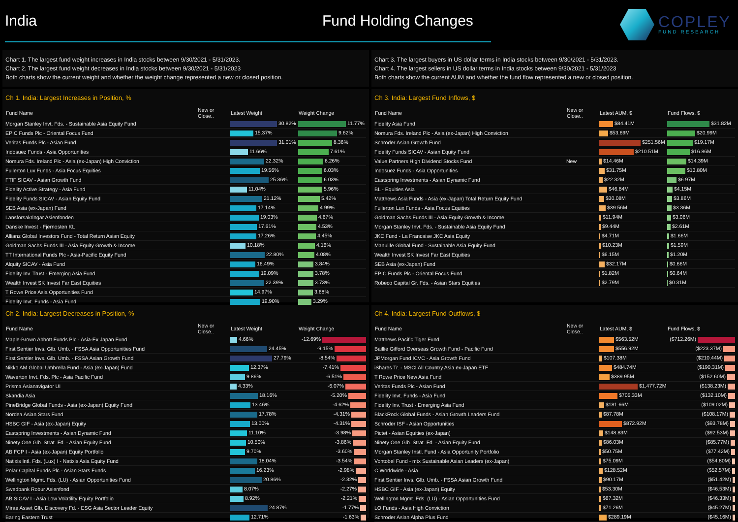India Fund Holding Changes
COPLEY
FUND RESEARCH
Chart 1. The largest fund weight increases in India stocks between 9/30/2021 - 5/31/2023.
Chart 2. The largest fund weight decreases in India stocks between 9/30/2021 - 5/31/2023
Both charts show the current weight and whether the weight change represented a new or closed position.
Chart 3. The largest buyers in US dollar terms in India stocks between 9/30/2021 - 5/31/2023.
Chart 4. The largest sellers in US dollar terms in India stocks between 9/30/2021 - 5/31/2023
Both charts show the current AUM and whether the fund flow represented a new or closed position.
Ch 1. India: Largest Increases in Position, %
| Fund Name | New or Close.. | Latest Weight | Weight Change |
| --- | --- | --- | --- |
| Morgan Stanley Invt. Fds. - Sustainable Asia Equity Fund | | 30.82% | 11.77% |
| EPIC Funds Plc - Oriental Focus Fund | | 15.37% | 9.62% |
| Veritas Funds Plc - Asian Fund | | 31.01% | 8.36% |
| Indosuez Funds - Asia Opportunities | | 11.66% | 7.61% |
| Nomura Fds. Ireland Plc - Asia (ex-Japan) High Conviction | | 22.32% | 6.26% |
| Fullerton Lux Funds - Asia Focus Equities | | 19.56% | 6.03% |
| FTIF SICAV - Asian Growth Fund | | 25.36% | 6.03% |
| Fidelity Active Strategy - Asia Fund | | 11.04% | 5.96% |
| Fidelity Funds SICAV - Asian Equity Fund | | 21.12% | 5.42% |
| SEB Asia (ex-Japan) Fund | | 17.14% | 4.99% |
| Lansforsakringar Asienfonden | | 19.03% | 4.67% |
| Danske Invest - Fjernosten KL | | 17.61% | 4.53% |
| Allianz Global Investors Fund - Total Return Asian Equity | | 17.26% | 4.45% |
| Goldman Sachs Funds III - Asia Equity Growth & Income | | 10.18% | 4.16% |
| TT International Funds Plc - Asia-Pacific Equity Fund | | 22.80% | 4.08% |
| Alquity SICAV - Asia Fund | | 16.49% | 3.84% |
| Fidelity Inv. Trust - Emerging Asia Fund | | 19.09% | 3.78% |
| Wealth Invest SK Invest Far East Equities | | 22.39% | 3.73% |
| T Rowe Price Asia Opportunities Fund | | 14.97% | 3.68% |
| Fidelity Invt. Funds - Asia Fund | | 19.90% | 3.29% |
Ch 3. India: Largest Fund Inflows, $
| Fund Name | New or Close.. | Latest AUM, $ | Fund Flows, $ |
| --- | --- | --- | --- |
| Fidelity Asia Fund | | $84.41M | $31.82M |
| Nomura Fds. Ireland Plc - Asia (ex-Japan) High Conviction | | $53.69M | $20.99M |
| Schroder Asian Growth Fund | | $251.56M | $19.17M |
| Fidelity Funds SICAV - Asian Equity Fund | | $210.51M | $16.86M |
| Value Partners High Dividend Stocks Fund | New | $14.46M | $14.39M |
| Indosuez Funds - Asia Opportunities | | $31.75M | $13.80M |
| Eastspring Investments - Asian Dynamic Fund | | $22.32M | $6.97M |
| BL - Equities Asia | | $46.84M | $4.15M |
| Matthews Asia Funds - Asia (ex-Japan) Total Return Equity Fund | | $30.08M | $3.86M |
| Fullerton Lux Funds - Asia Focus Equities | | $39.56M | $3.36M |
| Goldman Sachs Funds III - Asia Equity Growth & Income | | $11.94M | $3.06M |
| Morgan Stanley Invt. Fds. - Sustainable Asia Equity Fund | | $9.44M | $2.61M |
| JKC Fund - La Francaise JKC Asia Equity | | $4.71M | $1.66M |
| Manulife Global Fund - Sustainable Asia Equity Fund | | $10.23M | $1.59M |
| Wealth Invest SK Invest Far East Equities | | $6.15M | $1.20M |
| SEB Asia (ex-Japan) Fund | | $32.17M | $0.66M |
| EPIC Funds Plc - Oriental Focus Fund | | $1.82M | $0.64M |
| Robeco Capital Gr. Fds. - Asian Stars Equities | | $2.79M | $0.31M |
Ch 2. India: Largest Decreases in Position, %
| Fund Name | New or Close.. | Latest Weight | Weight Change |
| --- | --- | --- | --- |
| Maple-Brown Abbott Funds Plc - Asia-Ex Japan Fund | | 4.66% | -12.69% |
| First Sentier Invs. Glb. Umb. - FSSA Asia Opportunities Fund | | 24.45% | -9.15% |
| First Sentier Invs. Glb. Umb. - FSSA Asian Growth Fund | | 27.79% | -8.54% |
| Nikko AM Global Umbrella Fund - Asia (ex-Japan) Fund | | 12.37% | -7.41% |
| Waverton Invt. Fds. Plc - Asia Pacific Fund | | 9.86% | -6.51% |
| Prisma Asianavigator UI | | 4.33% | -6.07% |
| Skandia Asia | | 18.16% | -5.20% |
| PineBridge Global Funds - Asia (ex-Japan) Equity Fund | | 13.46% | -4.62% |
| Nordea Asian Stars Fund | | 17.78% | -4.31% |
| HSBC GIF - Asia (ex-Japan) Equity | | 13.00% | -4.31% |
| Eastspring Investments - Asian Dynamic Fund | | 11.10% | -3.98% |
| Ninety One Glb. Strat. Fd. - Asian Equity Fund | | 10.50% | -3.86% |
| AB FCP I - Asia (ex-Japan) Equity Portfolio | | 9.70% | -3.60% |
| Natixis Intl. Fds. (Lux) I - Natixis Asia Equity Fund | | 18.04% | -3.54% |
| Polar Capital Funds Plc - Asian Stars Funds | | 16.23% | -2.98% |
| Wellington Mgmt. Fds. (LU) - Asian Opportunities Fund | | 20.86% | -2.32% |
| Swedbank Robur Asienfond | | 8.07% | -2.27% |
| AB SICAV I - Asia Low Volatility Equity Portfolio | | 8.92% | -2.21% |
| Mirae Asset Glb. Discovery Fd. - ESG Asia Sector Leader Equity | | 24.87% | -1.77% |
| Baring Eastern Trust | | 12.71% | -1.63% |
Ch 4. India: Largest Fund Outflows, $
| Fund Name | New or Close.. | Latest AUM, $ | Fund Flows, $ |
| --- | --- | --- | --- |
| Matthews Pacific Tiger Fund | | $563.52M | ($712.26M) |
| Baillie Gifford Overseas Growth Fund - Pacific Fund | | $556.92M | ($223.37M) |
| JPMorgan Fund ICVC - Asia Growth Fund | | $107.38M | ($210.44M) |
| iShares Tr. - MSCI All Country Asia ex-Japan ETF | | $484.74M | ($190.31M) |
| T Rowe Price New Asia Fund | | $389.95M | ($152.60M) |
| Veritas Funds Plc - Asian Fund | | $1,477.72M | ($138.23M) |
| Fidelity Invt. Funds - Asia Fund | | $705.33M | ($132.10M) |
| Fidelity Inv. Trust - Emerging Asia Fund | | $181.66M | ($109.02M) |
| BlackRock Global Funds - Asian Growth Leaders Fund | | $87.78M | ($108.17M) |
| Schroder ISF - Asian Opportunities | | $872.92M | ($93.78M) |
| Pictet - Asian Equities (ex-Japan) | | $148.83M | ($92.53M) |
| Ninety One Glb. Strat. Fd. - Asian Equity Fund | | $86.03M | ($85.77M) |
| Morgan Stanley Instl. Fund - Asia Opportunity Portfolio | | $50.75M | ($77.42M) |
| Vontobel Fund - mtx Sustainable Asian Leaders (ex-Japan) | | $75.09M | ($54.80M) |
| C Worldwide - Asia | | $128.52M | ($52.57M) |
| First Sentier Invs. Glb. Umb. - FSSA Asian Growth Fund | | $90.17M | ($51.42M) |
| HSBC GIF - Asia (ex-Japan) Equity | | $53.30M | ($46.53M) |
| Wellington Mgmt. Fds. (LU) - Asian Opportunities Fund | | $67.32M | ($46.33M) |
| LO Funds - Asia High Conviction | | $71.26M | ($45.27M) |
| Schroder Asian Alpha Plus Fund | | $289.19M | ($45.16M) |